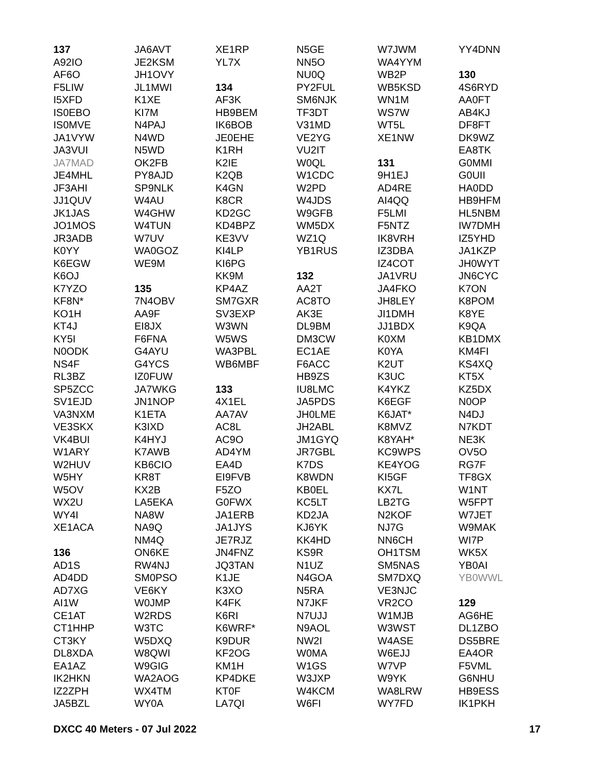137
A92IO
AF6O
F5LIW
I5XFD
IS0EBO
IS0MVE
JA1VYW
JA3VUI
JA7MAD
JE4MHL
JF3AHI
JJ1QUV
JK1JAS
JO1MOS
JR3ADB
K0YY
K6EGW
K6OJ
K7YZO
KF8N*
KO1H
KT4J
KY5I
N0ODK
NS4F
RL3BZ
SP5ZCC
SV1EJD
VA3NXM
VE3SKX
VK4BUI
W1ARY
W2HUV
W5HY
W5OV
WX2U
WY4I
XE1ACA
136
AD1S
AD4DD
AD7XG
AI1W
CE1AT
CT1HHP
CT3KY
DL8XDA
EA1AZ
IK2HKN
IZ2ZPH
JA5BZL
JA6AVT
JE2KSM
JH1OVY
JL1MWI
K1XE
KI7M
N4PAJ
N4WD
N5WD
OK2FB
PY8AJD
SP9NLK
W4AU
W4GHW
W4TUN
W7UV
WA0GOZ
WE9M
135
7N4OBV
AA9F
EI8JX
F6FNA
G4AYU
G4YCS
IZ0FUW
JA7WKG
JN1NOP
K1ETA
K3IXD
K4HYJ
K7AWB
KB6CIO
KR8T
KX2B
LA5EKA
NA8W
NA9Q
NM4Q
ON6KE
RW4NJ
SM0PSO
VE6KY
W0JMP
W2RDS
W3TC
W5DXQ
W8QWI
W9GIG
WA2AOG
WX4TM
WY0A
XE1RP
YL7X
134
AF3K
HB9BEM
IK6BOB
JE0EHE
K1RH
K2IE
K2QB
K4GN
K8CR
KD2GC
KD4BPZ
KE3VV
KI4LP
KI6PG
KK9M
KP4AZ
SM7GXR
SV3EXP
W3WN
W5WS
WA3PBL
WB6MBF
133
4X1EL
AA7AV
AC8L
AC9O
AD4YM
EA4D
EI9FVB
F5ZO
G0FWX
JA1ERB
JA1JYS
JE7RJZ
JN4FNZ
JQ3TAN
K1JE
K3XO
K4FK
K6RI
K6WRF*
K9DUR
KF2OG
KM1H
KP4DKE
KT0F
LA7QI
N5GE
NN5O
NU0Q
PY2FUL
SM6NJK
TF3DT
V31MD
VE2YG
VU2IT
W0QL
W1CDC
W2PD
W4JDS
W9GFB
WM5DX
WZ1Q
YB1RUS
132
AA2T
AC8TO
AK3E
DL9BM
DM3CW
EC1AE
F6ACC
HB9ZS
IU8LMC
JA5PDS
JH0LME
JH2ABL
JM1GYQ
JR7GBL
K7DS
K8WDN
KB0EL
KC5LT
KD2JA
KJ6YK
KK4HD
KS9R
N1UZ
N4GOA
N5RA
N7JKF
N7UJJ
N9AOL
NW2I
W0MA
W1GS
W3JXP
W4KCM
W6FI
W7JWM
WA4YYM
WB2P
WB5KSD
WN1M
WS7W
WT5L
XE1NW
131
9H1EJ
AD4RE
AI4QQ
F5LMI
F5NTZ
IK8VRH
IZ3DBA
IZ4COT
JA1VRU
JA4FKO
JH8LEY
JI1DMH
JJ1BDX
K0XM
K0YA
K2UT
K3UC
K4YKZ
K6EGF
K6JAT*
K8MVZ
K8YAH*
KC9WPS
KE4YOG
KI5GF
KX7L
LB2TG
N2KOF
NJ7G
NN6CH
OH1TSM
SM5NAS
SM7DXQ
VE3NJC
VR2CO
W1MJB
W3WST
W4ASE
W6EJJ
W7VP
W9YK
WA8LRW
WY7FD
YY4DNN
130
4S6RYD
AA0FT
AB4KJ
DF8FT
DK9WZ
EA8TK
G0MMI
G0UII
HA0DD
HB9HFM
HL5NBM
IW7DMH
IZ5YHD
JA1KZP
JH0WYT
JN6CYC
K7ON
K8POM
K8YE
K9QA
KB1DMX
KM4FI
KS4XQ
KT5X
KZ5DX
N0OP
N4DJ
N7KDT
NE3K
OV5O
RG7F
TF8GX
W1NT
W5FPT
W7JET
W9MAK
WI7P
WK5X
YB0AI
YB0WWL
129
AG6HE
DL1ZBO
DS5BRE
EA4OR
F5VML
G6NHU
HB9ESS
IK1PKH
DXCC 40 Meters - 07 Jul 2022 17